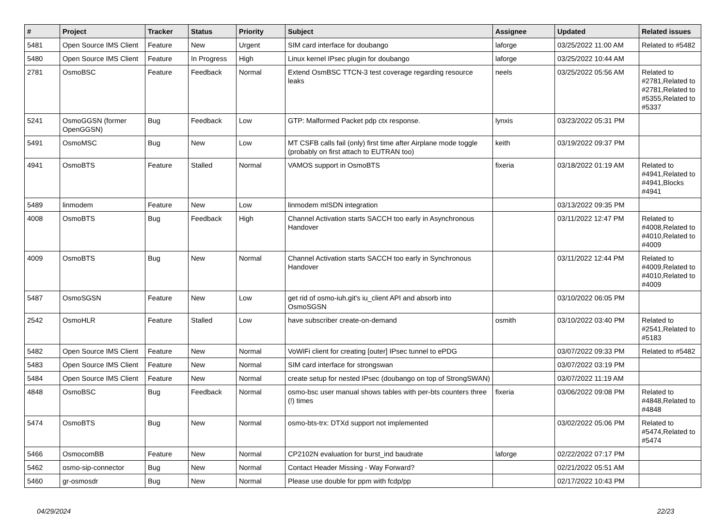| # | Project | Tracker | Status | Priority | Subject | Assignee | Updated | Related issues |
| --- | --- | --- | --- | --- | --- | --- | --- | --- |
| 5481 | Open Source IMS Client | Feature | New | Urgent | SIM card interface for doubango | laforge | 03/25/2022 11:00 AM | Related to #5482 |
| 5480 | Open Source IMS Client | Feature | In Progress | High | Linux kernel IPsec plugin for doubango | laforge | 03/25/2022 10:44 AM | |
| 2781 | OsmoBSC | Feature | Feedback | Normal | Extend OsmBSC TTCN-3 test coverage regarding resource leaks | neels | 03/25/2022 05:56 AM | Related to #2781,Related to #2781,Related to #5355,Related to #5337 |
| 5241 | OsmoGGSN (former OpenGGSN) | Bug | Feedback | Low | GTP: Malformed Packet pdp ctx response. | lynxis | 03/23/2022 05:31 PM | |
| 5491 | OsmoMSC | Bug | New | Low | MT CSFB calls fail (only) first time after Airplane mode toggle (probably on first attach to EUTRAN too) | keith | 03/19/2022 09:37 PM | |
| 4941 | OsmoBTS | Feature | Stalled | Normal | VAMOS support in OsmoBTS | fixeria | 03/18/2022 01:19 AM | Related to #4941,Related to #4941,Blocks #4941 |
| 5489 | linmodem | Feature | New | Low | linmodem mISDN integration | | 03/13/2022 09:35 PM | |
| 4008 | OsmoBTS | Bug | Feedback | High | Channel Activation starts SACCH too early in Asynchronous Handover | | 03/11/2022 12:47 PM | Related to #4008,Related to #4010,Related to #4009 |
| 4009 | OsmoBTS | Bug | New | Normal | Channel Activation starts SACCH too early in Synchronous Handover | | 03/11/2022 12:44 PM | Related to #4009,Related to #4010,Related to #4009 |
| 5487 | OsmoSGSN | Feature | New | Low | get rid of osmo-iuh.git's iu_client API and absorb into OsmoSGSN | | 03/10/2022 06:05 PM | |
| 2542 | OsmoHLR | Feature | Stalled | Low | have subscriber create-on-demand | osmith | 03/10/2022 03:40 PM | Related to #2541,Related to #5183 |
| 5482 | Open Source IMS Client | Feature | New | Normal | VoWiFi client for creating [outer] IPsec tunnel to ePDG | | 03/07/2022 09:33 PM | Related to #5482 |
| 5483 | Open Source IMS Client | Feature | New | Normal | SIM card interface for strongswan | | 03/07/2022 03:19 PM | |
| 5484 | Open Source IMS Client | Feature | New | Normal | create setup for nested IPsec (doubango on top of StrongSWAN) | | 03/07/2022 11:19 AM | |
| 4848 | OsmoBSC | Bug | Feedback | Normal | osmo-bsc user manual shows tables with per-bts counters three (!) times | fixeria | 03/06/2022 09:08 PM | Related to #4848,Related to #4848 |
| 5474 | OsmoBTS | Bug | New | Normal | osmo-bts-trx: DTXd support not implemented | | 03/02/2022 05:06 PM | Related to #5474,Related to #5474 |
| 5466 | OsmocomBB | Feature | New | Normal | CP2102N evaluation for burst_ind baudrate | laforge | 02/22/2022 07:17 PM | |
| 5462 | osmo-sip-connector | Bug | New | Normal | Contact Header Missing - Way Forward? | | 02/21/2022 05:51 AM | |
| 5460 | gr-osmosdr | Bug | New | Normal | Please use double for ppm with fcdp/pp | | 02/17/2022 10:43 PM | |
04/29/2024 22/23